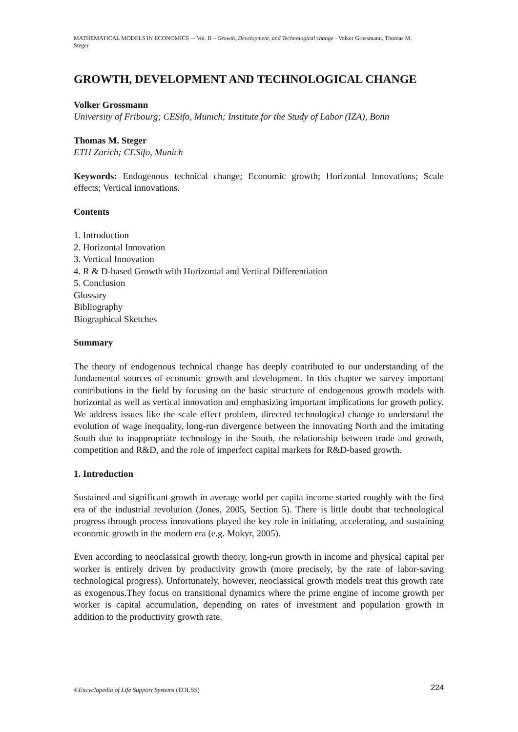MATHEMATICAL MODELS IN ECONOMICS –- Vol. II – Growth, Development, and Technological change - Volker Grossmann, Thomas M. Steger
GROWTH, DEVELOPMENT AND TECHNOLOGICAL CHANGE
Volker Grossmann
University of Fribourg; CESifo, Munich; Institute for the Study of Labor (IZA), Bonn
Thomas M. Steger
ETH Zurich; CESifo, Munich
Keywords: Endogenous technical change; Economic growth; Horizontal Innovations; Scale effects; Vertical innovations.
Contents
1. Introduction
2. Horizontal Innovation
3. Vertical Innovation
4. R & D-based Growth with Horizontal and Vertical Differentiation
5. Conclusion
Glossary
Bibliography
Biographical Sketches
Summary
The theory of endogenous technical change has deeply contributed to our understanding of the fundamental sources of economic growth and development. In this chapter we survey important contributions in the field by focusing on the basic structure of endogenous growth models with horizontal as well as vertical innovation and emphasizing important implications for growth policy. We address issues like the scale effect problem, directed technological change to understand the evolution of wage inequality, long-run divergence between the innovating North and the imitating South due to inappropriate technology in the South, the relationship between trade and growth, competition and R&D, and the role of imperfect capital markets for R&D-based growth.
1. Introduction
Sustained and significant growth in average world per capita income started roughly with the first era of the industrial revolution (Jones, 2005, Section 5). There is little doubt that technological progress through process innovations played the key role in initiating, accelerating, and sustaining economic growth in the modern era (e.g. Mokyr, 2005).
Even according to neoclassical growth theory, long-run growth in income and physical capital per worker is entirely driven by productivity growth (more precisely, by the rate of labor-saving technological progress). Unfortunately, however, neoclassical growth models treat this growth rate as exogenous.They focus on transitional dynamics where the prime engine of income growth per worker is capital accumulation, depending on rates of investment and population growth in addition to the productivity growth rate.
©Encyclopedia of Life Support Systems (EOLSS) 224